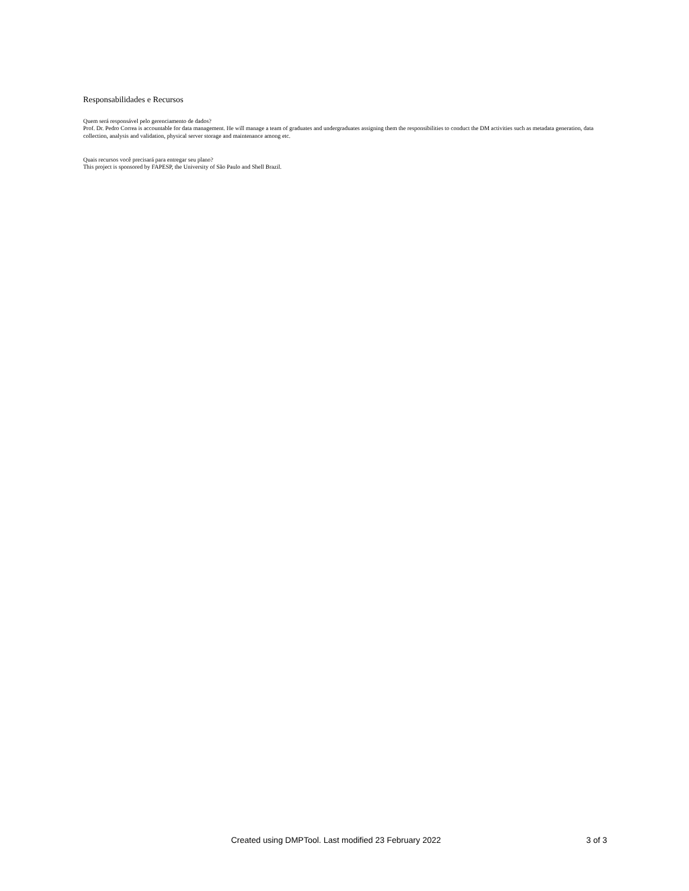Responsabilidades e Recursos
Quem será responsável pelo gerenciamento de dados?
Prof. Dr. Pedro Correa is accountable for data management. He will manage a team of graduates and undergraduates assigning them the responsibilities to conduct the DM activities such as metadata generation, data collection, analysis and validation, physical server storage and maintenance among etc.
Quais recursos você precisará para entregar seu plano?
This project is sponsored by FAPESP, the University of São Paulo and Shell Brazil.
Created using DMPTool. Last modified 23 February 2022 3 of 3